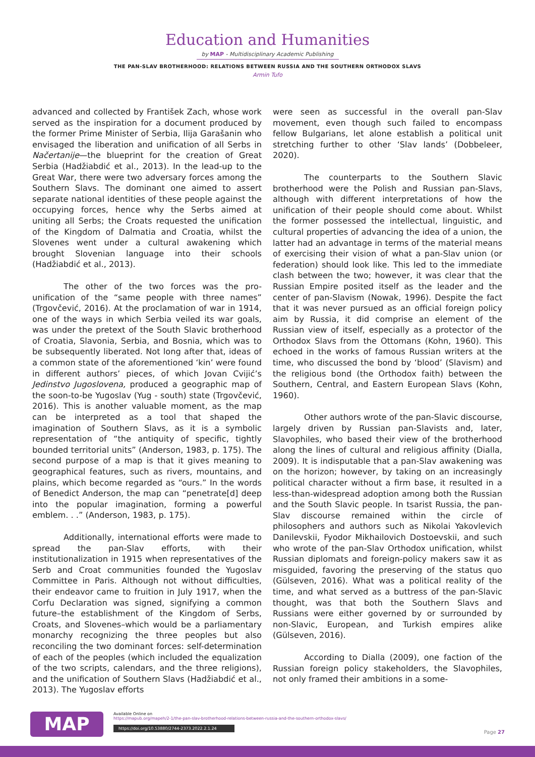Education and Humanities
by MAP - Multidisciplinary Academic Publishing
THE PAN-SLAV BROTHERHOOD: RELATIONS BETWEEN RUSSIA AND THE SOUTHERN ORTHODOX SLAVS
Armin Tufo
advanced and collected by František Zach, whose work served as the inspiration for a document produced by the former Prime Minister of Serbia, Ilija Garašanin who envisaged the liberation and unification of all Serbs in Načertanije—the blueprint for the creation of Great Serbia (Hadžiabdić et al., 2013). In the lead-up to the Great War, there were two adversary forces among the Southern Slavs. The dominant one aimed to assert separate national identities of these people against the occupying forces, hence why the Serbs aimed at uniting all Serbs; the Croats requested the unification of the Kingdom of Dalmatia and Croatia, whilst the Slovenes went under a cultural awakening which brought Slovenian language into their schools (Hadžiabdić et al., 2013).
The other of the two forces was the pro-unification of the “same people with three names” (Trgovčević, 2016). At the proclamation of war in 1914, one of the ways in which Serbia veiled its war goals, was under the pretext of the South Slavic brotherhood of Croatia, Slavonia, Serbia, and Bosnia, which was to be subsequently liberated. Not long after that, ideas of a common state of the aforementioned ‘kin’ were found in different authors’ pieces, of which Jovan Cvijić’s Jedinstvo Jugoslovena, produced a geographic map of the soon-to-be Yugoslav (Yug - south) state (Trgovčević, 2016). This is another valuable moment, as the map can be interpreted as a tool that shaped the imagination of Southern Slavs, as it is a symbolic representation of “the antiquity of specific, tightly bounded territorial units” (Anderson, 1983, p. 175). The second purpose of a map is that it gives meaning to geographical features, such as rivers, mountains, and plains, which become regarded as “ours.” In the words of Benedict Anderson, the map can “penetrate[d] deep into the popular imagination, forming a powerful emblem. . .” (Anderson, 1983, p. 175).
Additionally, international efforts were made to spread the pan-Slav efforts, with their institutionalization in 1915 when representatives of the Serb and Croat communities founded the Yugoslav Committee in Paris. Although not without difficulties, their endeavor came to fruition in July 1917, when the Corfu Declaration was signed, signifying a common future–the establishment of the Kingdom of Serbs, Croats, and Slovenes–which would be a parliamentary monarchy recognizing the three peoples but also reconciling the two dominant forces: self-determination of each of the peoples (which included the equalization of the two scripts, calendars, and the three religions), and the unification of Southern Slavs (Hadžiabdić et al., 2013). The Yugoslav efforts
were seen as successful in the overall pan-Slav movement, even though such failed to encompass fellow Bulgarians, let alone establish a political unit stretching further to other ‘Slav lands’ (Dobbeleer, 2020).
The counterparts to the Southern Slavic brotherhood were the Polish and Russian pan-Slavs, although with different interpretations of how the unification of their people should come about. Whilst the former possessed the intellectual, linguistic, and cultural properties of advancing the idea of a union, the latter had an advantage in terms of the material means of exercising their vision of what a pan-Slav union (or federation) should look like. This led to the immediate clash between the two; however, it was clear that the Russian Empire posited itself as the leader and the center of pan-Slavism (Nowak, 1996). Despite the fact that it was never pursued as an official foreign policy aim by Russia, it did comprise an element of the Russian view of itself, especially as a protector of the Orthodox Slavs from the Ottomans (Kohn, 1960). This echoed in the works of famous Russian writers at the time, who discussed the bond by ‘blood’ (Slavism) and the religious bond (the Orthodox faith) between the Southern, Central, and Eastern European Slavs (Kohn, 1960).
Other authors wrote of the pan-Slavic discourse, largely driven by Russian pan-Slavists and, later, Slavophiles, who based their view of the brotherhood along the lines of cultural and religious affinity (Dialla, 2009). It is indisputable that a pan-Slav awakening was on the horizon; however, by taking on an increasingly political character without a firm base, it resulted in a less-than-widespread adoption among both the Russian and the South Slavic people. In tsarist Russia, the pan-Slav discourse remained within the circle of philosophers and authors such as Nikolai Yakovlevich Danilevskii, Fyodor Mikhailovich Dostoevskii, and such who wrote of the pan-Slav Orthodox unification, whilst Russian diplomats and foreign-policy makers saw it as misguided, favoring the preserving of the status quo (Gülseven, 2016). What was a political reality of the time, and what served as a buttress of the pan-Slavic thought, was that both the Southern Slavs and Russians were either governed by or surrounded by non-Slavic, European, and Turkish empires alike (Gülseven, 2016).
According to Dialla (2009), one faction of the Russian foreign policy stakeholders, the Slavophiles, not only framed their ambitions in a some-
MAP
Available Online on
https://mapub.org/mapeh/2-1/the-pan-slav-brotherhood-relations-between-russia-and-the-southern-orthodox-slavs/
https://doi.org/10.53880/2744-2373.2022.2.1.24
Page 27